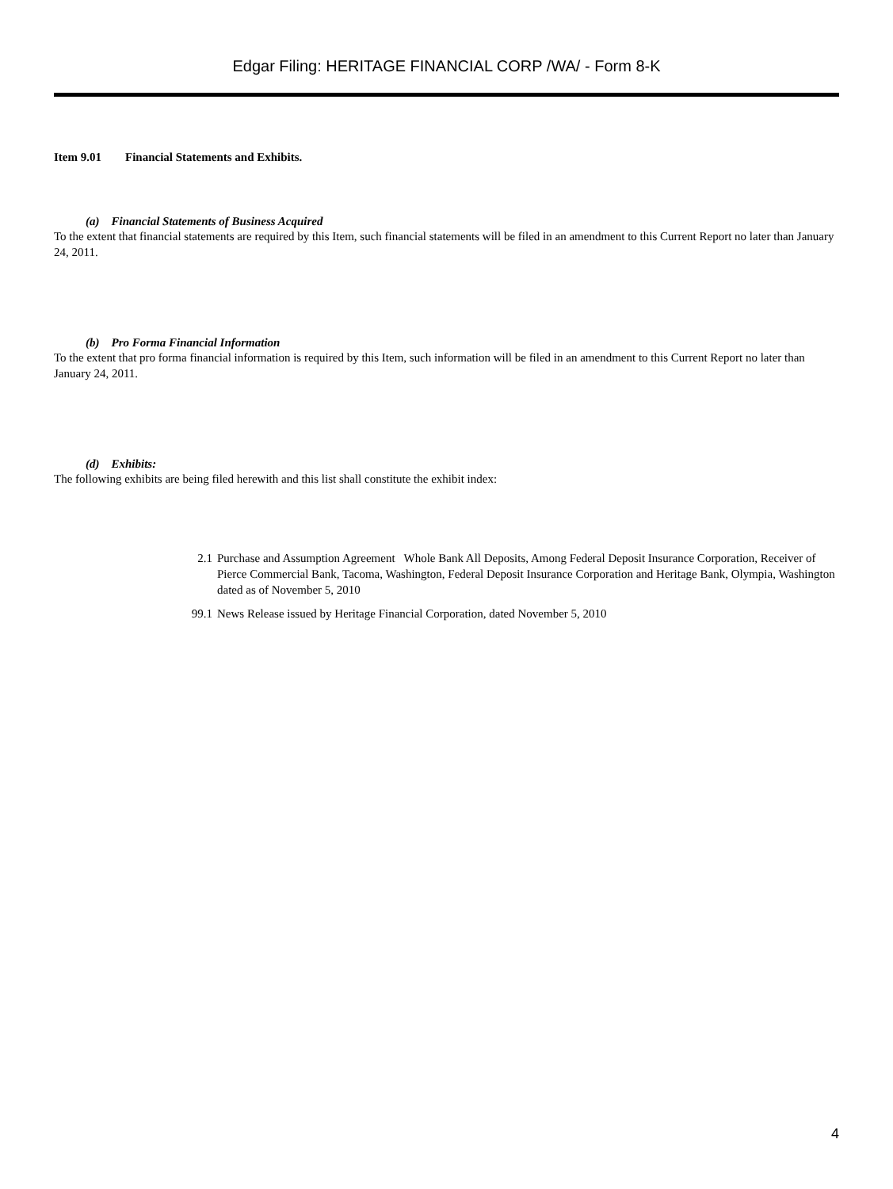Edgar Filing: HERITAGE FINANCIAL CORP /WA/ - Form 8-K
Item 9.01 Financial Statements and Exhibits.
(a) Financial Statements of Business Acquired
To the extent that financial statements are required by this Item, such financial statements will be filed in an amendment to this Current Report no later than January 24, 2011.
(b) Pro Forma Financial Information
To the extent that pro forma financial information is required by this Item, such information will be filed in an amendment to this Current Report no later than January 24, 2011.
(d) Exhibits:
The following exhibits are being filed herewith and this list shall constitute the exhibit index:
| 2.1 | Purchase and Assumption Agreement Whole Bank All Deposits, Among Federal Deposit Insurance Corporation, Receiver of Pierce Commercial Bank, Tacoma, Washington, Federal Deposit Insurance Corporation and Heritage Bank, Olympia, Washington dated as of November 5, 2010 |
| 99.1 | News Release issued by Heritage Financial Corporation, dated November 5, 2010 |
4